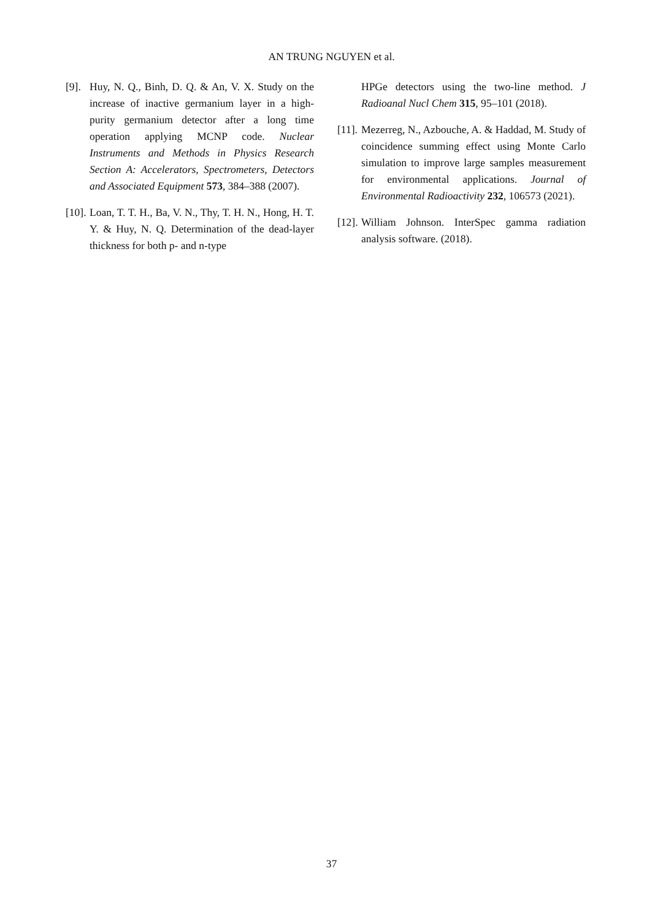AN TRUNG NGUYEN et al.
[9].
Huy, N. Q., Binh, D. Q. & An, V. X. Study on the increase of inactive germanium layer in a high-purity germanium detector after a long time operation applying MCNP code. Nuclear Instruments and Methods in Physics Research Section A: Accelerators, Spectrometers, Detectors and Associated Equipment 573, 384–388 (2007).
[10].
Loan, T. T. H., Ba, V. N., Thy, T. H. N., Hong, H. T. Y. & Huy, N. Q. Determination of the dead-layer thickness for both p- and n-type
HPGe detectors using the two-line method. J Radioanal Nucl Chem 315, 95–101 (2018).
[11].
Mezerreg, N., Azbouche, A. & Haddad, M. Study of coincidence summing effect using Monte Carlo simulation to improve large samples measurement for environmental applications. Journal of Environmental Radioactivity 232, 106573 (2021).
[12].
William Johnson. InterSpec gamma radiation analysis software. (2018).
37